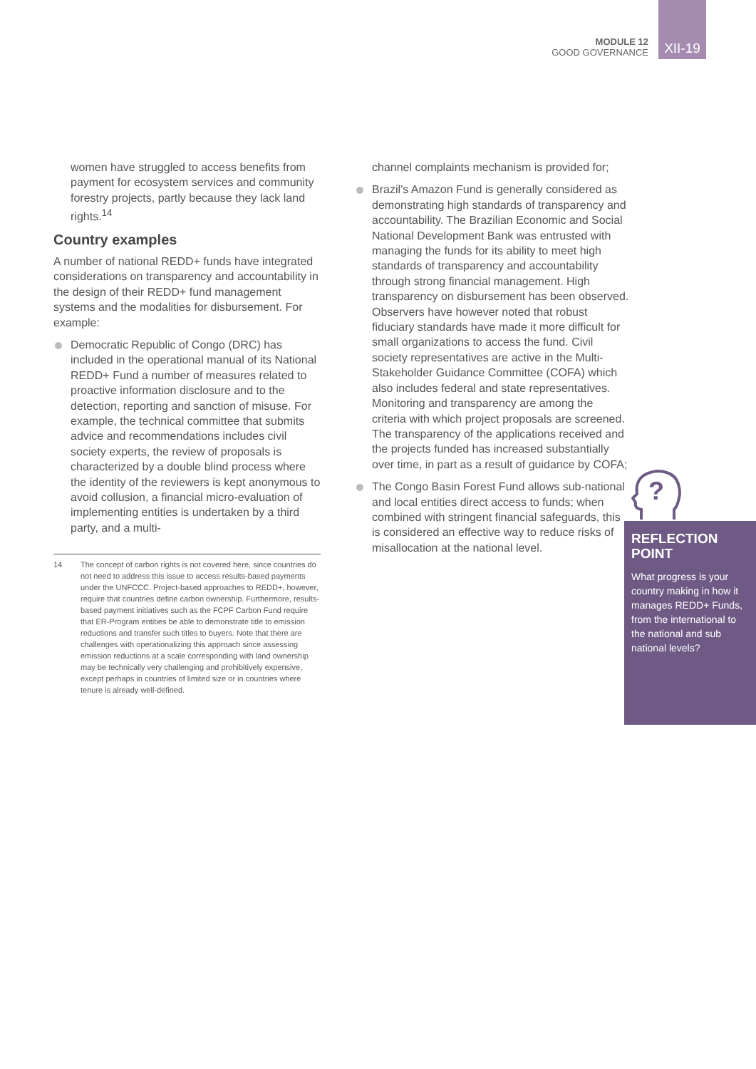MODULE 12
GOOD GOVERNANCE
XII-19
women have struggled to access benefits from payment for ecosystem services and community forestry projects, partly because they lack land rights.<sup>14</sup>
Country examples
A number of national REDD+ funds have integrated considerations on transparency and accountability in the design of their REDD+ fund management systems and the modalities for disbursement. For example:
Democratic Republic of Congo (DRC) has included in the operational manual of its National REDD+ Fund a number of measures related to proactive information disclosure and to the detection, reporting and sanction of misuse. For example, the technical committee that submits advice and recommendations includes civil society experts, the review of proposals is characterized by a double blind process where the identity of the reviewers is kept anonymous to avoid collusion, a financial micro-evaluation of implementing entities is undertaken by a third party, and a multi-
14 The concept of carbon rights is not covered here, since countries do not need to address this issue to access results-based payments under the UNFCCC. Project-based approaches to REDD+, however, require that countries define carbon ownership. Furthermore, results-based payment initiatives such as the FCPF Carbon Fund require that ER-Program entities be able to demonstrate title to emission reductions and transfer such titles to buyers. Note that there are challenges with operationalizing this approach since assessing emission reductions at a scale corresponding with land ownership may be technically very challenging and prohibitively expensive, except perhaps in countries of limited size or in countries where tenure is already well-defined.
channel complaints mechanism is provided for;
Brazil’s Amazon Fund is generally considered as demonstrating high standards of transparency and accountability. The Brazilian Economic and Social National Development Bank was entrusted with managing the funds for its ability to meet high standards of transparency and accountability through strong financial management. High transparency on disbursement has been observed. Observers have however noted that robust fiduciary standards have made it more difficult for small organizations to access the fund. Civil society representatives are active in the Multi-Stakeholder Guidance Committee (COFA) which also includes federal and state representatives. Monitoring and transparency are among the criteria with which project proposals are screened. The transparency of the applications received and the projects funded has increased substantially over time, in part as a result of guidance by COFA;
The Congo Basin Forest Fund allows sub-national and local entities direct access to funds; when combined with stringent financial safeguards, this is considered an effective way to reduce risks of misallocation at the national level.
?
REFLECTION POINT
What progress is your country making in how it manages REDD+ Funds, from the international to the national and sub national levels?